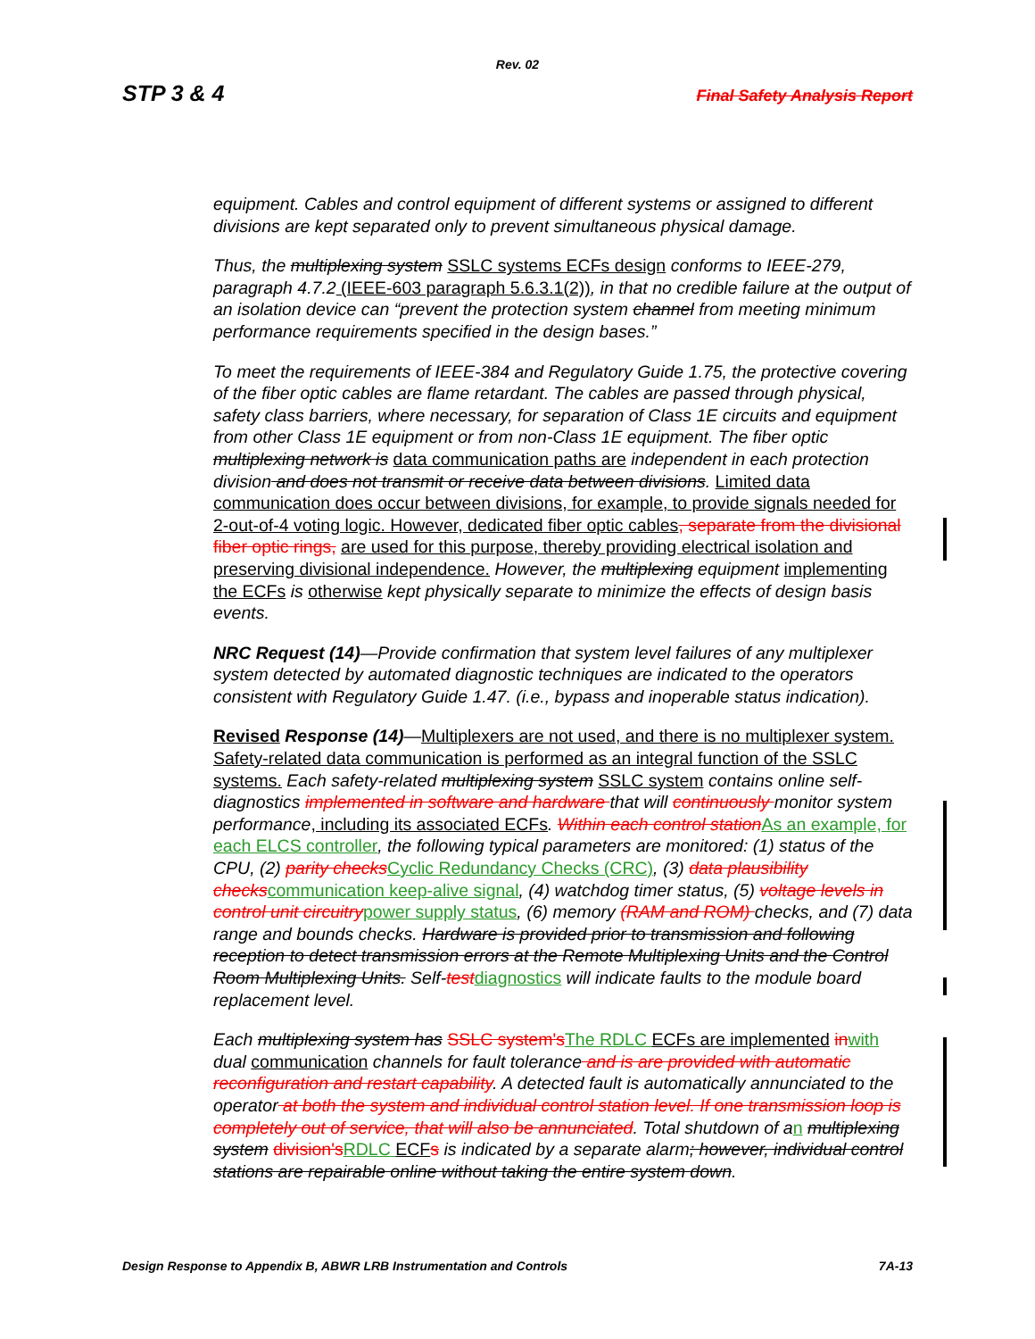Rev. 02
STP 3 & 4 Final Safety Analysis Report
equipment. Cables and control equipment of different systems or assigned to different divisions are kept separated only to prevent simultaneous physical damage.
Thus, the multiplexing system SSLC systems ECFs design conforms to IEEE-279, paragraph 4.7.2 (IEEE-603 paragraph 5.6.3.1(2)), in that no credible failure at the output of an isolation device can “prevent the protection system channel from meeting minimum performance requirements specified in the design bases.”
To meet the requirements of IEEE-384 and Regulatory Guide 1.75, the protective covering of the fiber optic cables are flame retardant. The cables are passed through physical, safety class barriers, where necessary, for separation of Class 1E circuits and equipment from other Class 1E equipment or from non-Class 1E equipment. The fiber optic multiplexing network is data communication paths are independent in each protection division and does not transmit or receive data between divisions. Limited data communication does occur between divisions, for example, to provide signals needed for 2-out-of-4 voting logic. However, dedicated fiber optic cables, separate from the divisional fiber optic rings, are used for this purpose, thereby providing electrical isolation and preserving divisional independence. However, the multiplexing equipment implementing the ECFs is otherwise kept physically separate to minimize the effects of design basis events.
NRC Request (14)—Provide confirmation that system level failures of any multiplexer system detected by automated diagnostic techniques are indicated to the operators consistent with Regulatory Guide 1.47. (i.e., bypass and inoperable status indication).
Revised Response (14)—Multiplexers are not used, and there is no multiplexer system. Safety-related data communication is performed as an integral function of the SSLC systems. Each safety-related multiplexing system SSLC system contains online self-diagnostics implemented in software and hardware that will continuously monitor system performance, including its associated ECFs. Within each control station As an example, for each ELCS controller, the following typical parameters are monitored: (1) status of the CPU, (2) parity checks Cyclic Redundancy Checks (CRC), (3) data plausibility checks communication keep-alive signal, (4) watchdog timer status, (5) voltage levels in control unit circuitry power supply status, (6) memory (RAM and ROM) checks, and (7) data range and bounds checks. Hardware is provided prior to transmission and following reception to detect transmission errors at the Remote Multiplexing Units and the Control Room Multiplexing Units. Self-test diagnostics will indicate faults to the module board replacement level.
Each multiplexing system has SSLC system's The RDLC ECFs are implemented in with dual communication channels for fault tolerance and is are provided with automatic reconfiguration and restart capability. A detected fault is automatically annunciated to the operator at both the system and individual control station level. If one transmission loop is completely out of service, that will also be annunciated. Total shutdown of a n multiplexing system division's RDLC ECF s is indicated by a separate alarm; however, individual control stations are repairable online without taking the entire system down.
Design Response to Appendix B, ABWR LRB Instrumentation and Controls 7A-13